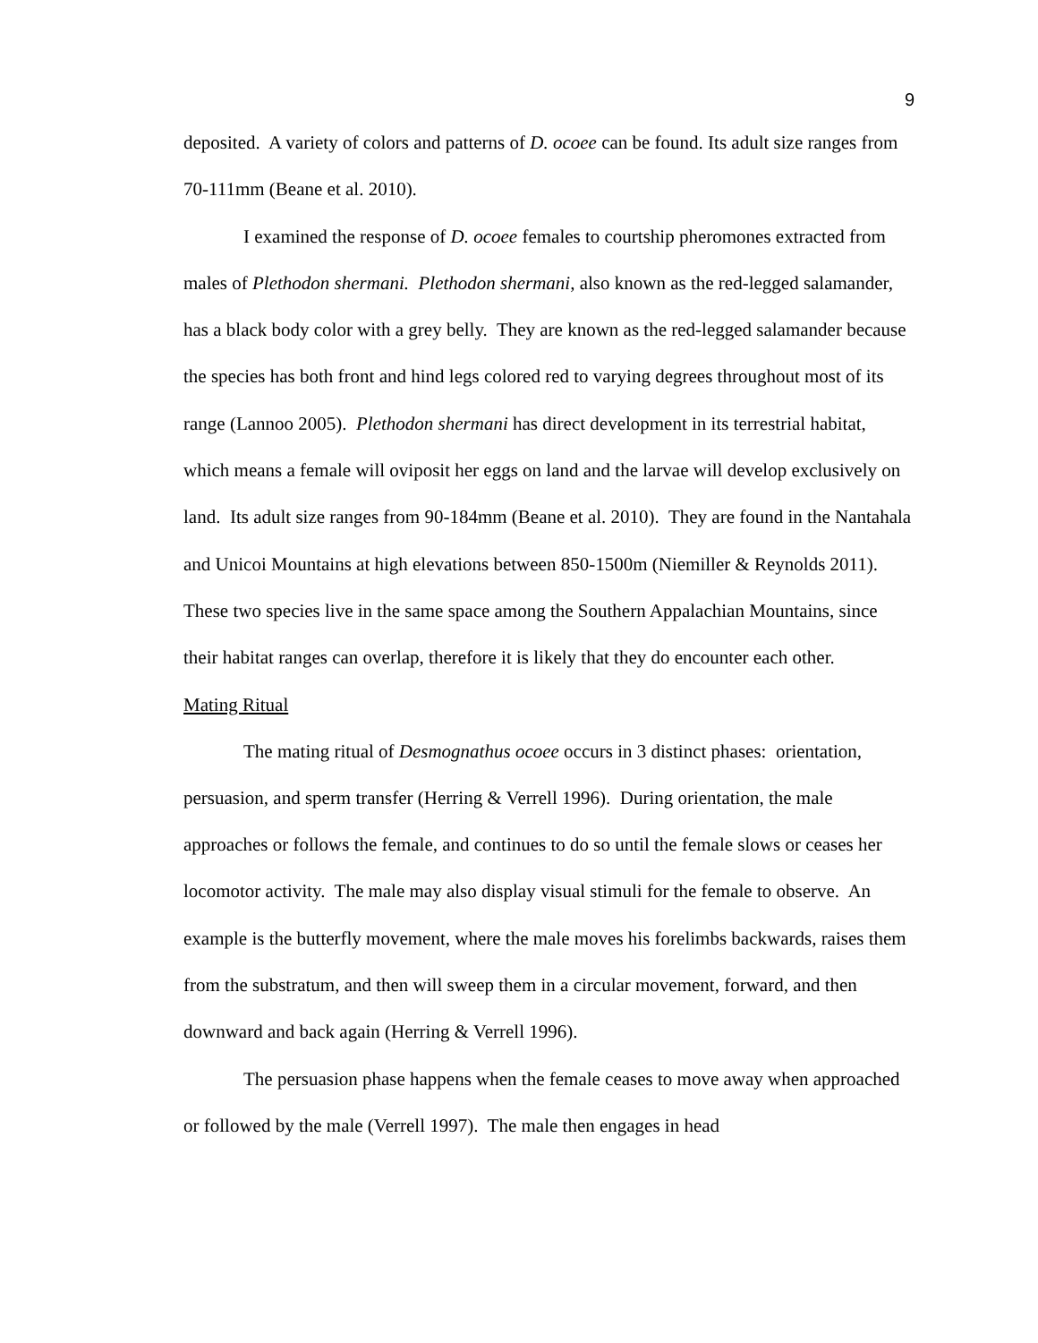9
deposited. A variety of colors and patterns of D. ocoee can be found. Its adult size ranges from 70-111mm (Beane et al. 2010).
I examined the response of D. ocoee females to courtship pheromones extracted from males of Plethodon shermani. Plethodon shermani, also known as the red-legged salamander, has a black body color with a grey belly. They are known as the red-legged salamander because the species has both front and hind legs colored red to varying degrees throughout most of its range (Lannoo 2005). Plethodon shermani has direct development in its terrestrial habitat, which means a female will oviposit her eggs on land and the larvae will develop exclusively on land. Its adult size ranges from 90-184mm (Beane et al. 2010). They are found in the Nantahala and Unicoi Mountains at high elevations between 850-1500m (Niemiller & Reynolds 2011). These two species live in the same space among the Southern Appalachian Mountains, since their habitat ranges can overlap, therefore it is likely that they do encounter each other.
Mating Ritual
The mating ritual of Desmognathus ocoee occurs in 3 distinct phases: orientation, persuasion, and sperm transfer (Herring & Verrell 1996). During orientation, the male approaches or follows the female, and continues to do so until the female slows or ceases her locomotor activity. The male may also display visual stimuli for the female to observe. An example is the butterfly movement, where the male moves his forelimbs backwards, raises them from the substratum, and then will sweep them in a circular movement, forward, and then downward and back again (Herring & Verrell 1996).
The persuasion phase happens when the female ceases to move away when approached or followed by the male (Verrell 1997). The male then engages in head